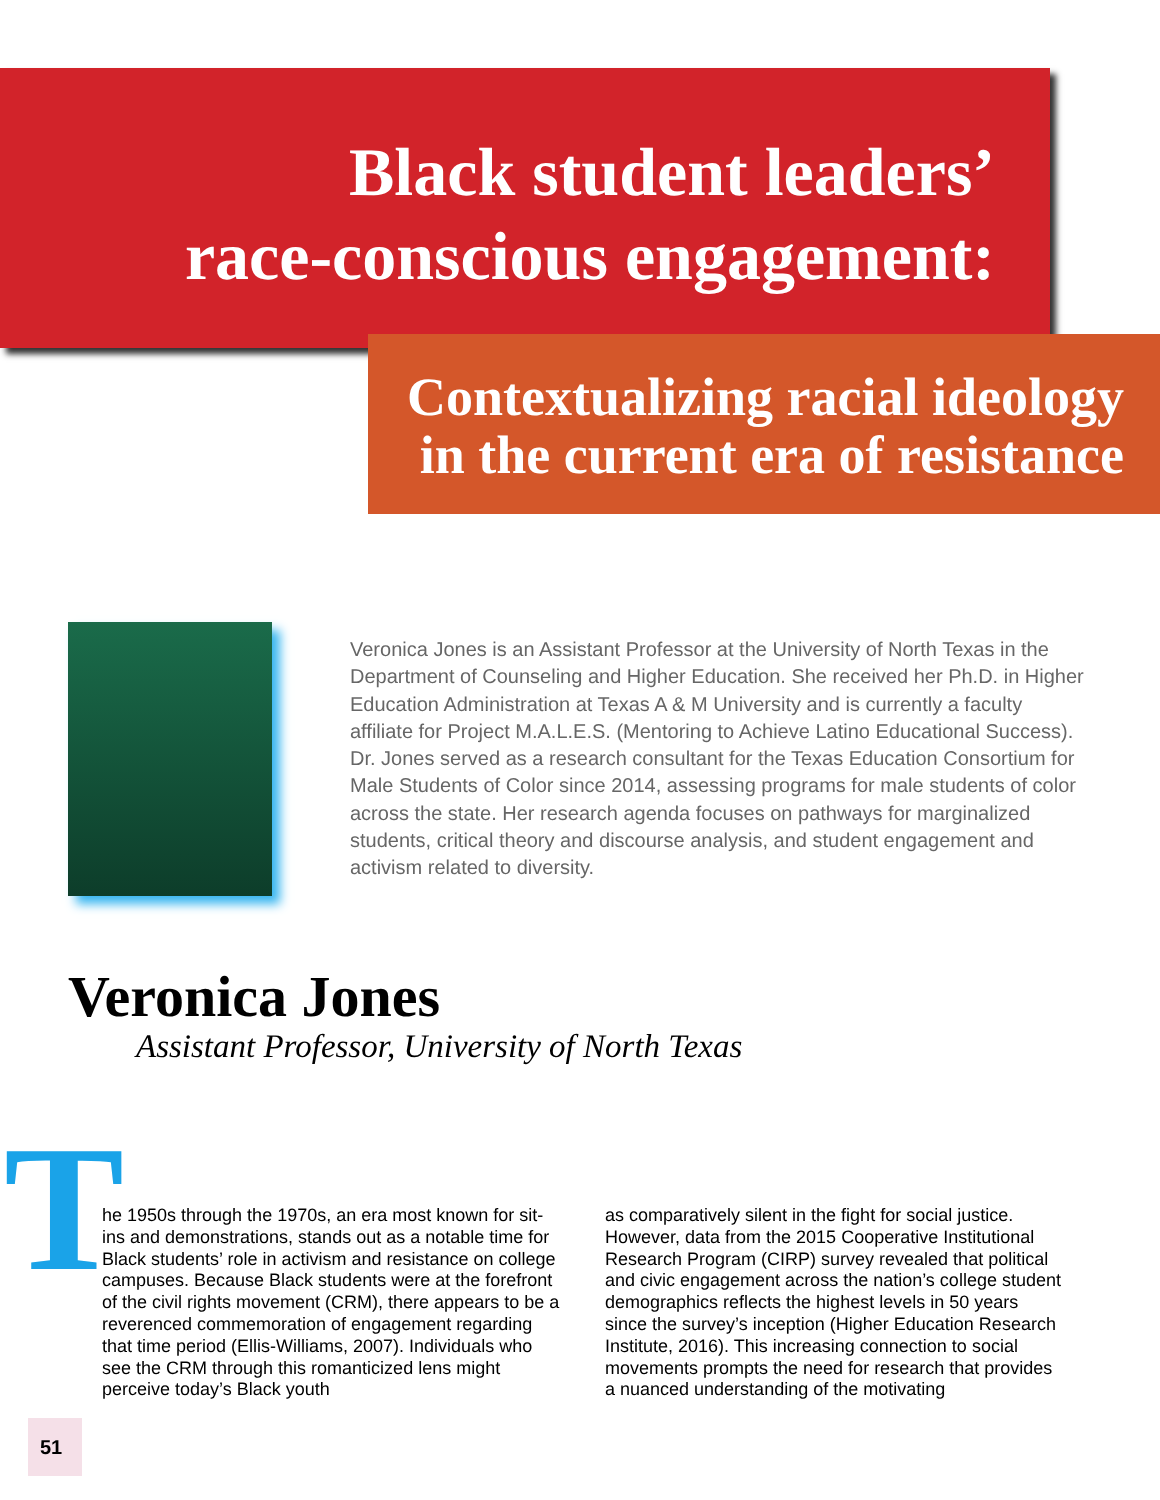Black student leaders’
race-conscious engagement:
Contextualizing racial ideology
in the current era of resistance
Veronica Jones is an Assistant Professor at the University of North Texas in the Department of Counseling and Higher Education. She received her Ph.D. in Higher Education Administration at Texas A & M University and is currently a faculty affiliate for Project M.A.L.E.S. (Mentoring to Achieve Latino Educational Success). Dr. Jones served as a research consultant for the Texas Education Consortium for Male Students of Color since 2014, assessing programs for male students of color across the state. Her research agenda focuses on pathways for marginalized students, critical theory and discourse analysis, and student engagement and activism related to diversity.
Veronica Jones
Assistant Professor, University of North Texas
T he 1950s through the 1970s, an era most known for sit-ins and demonstrations, stands out as a notable time for Black students’ role in activism and resistance on college campuses. Because Black students were at the forefront of the civil rights movement (CRM), there appears to be a reverenced commemoration of engagement regarding that time period (Ellis-Williams, 2007). Individuals who see the CRM through this romanticized lens might perceive today’s Black youth
as comparatively silent in the fight for social justice. However, data from the 2015 Cooperative Institutional Research Program (CIRP) survey revealed that political and civic engagement across the nation’s college student demographics reflects the highest levels in 50 years since the survey’s inception (Higher Education Research Institute, 2016). This increasing connection to social movements prompts the need for research that provides a nuanced understanding of the motivating
51